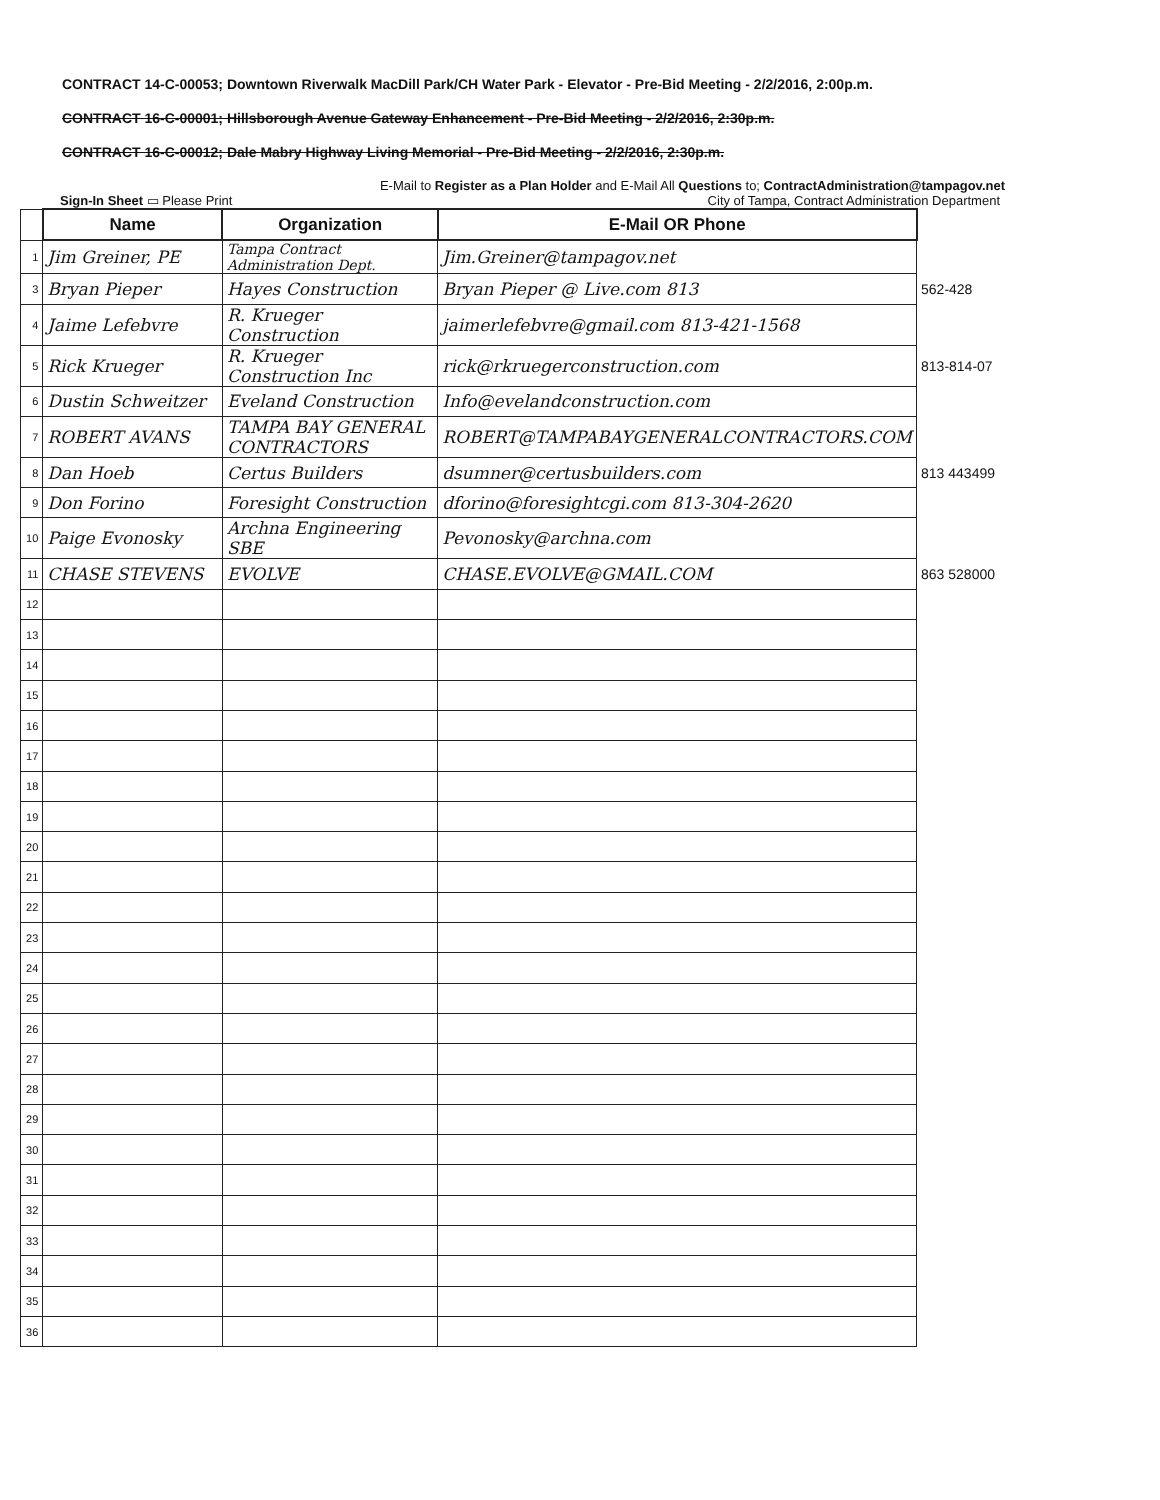CONTRACT 14-C-00053; Downtown Riverwalk MacDill Park/CH Water Park - Elevator - Pre-Bid Meeting - 2/2/2016, 2:00p.m.
CONTRACT 16-C-00001; Hillsborough Avenue Gateway Enhancement - Pre-Bid Meeting - 2/2/2016, 2:30p.m.
CONTRACT 16-C-00012; Dale Mabry Highway Living Memorial - Pre-Bid Meeting - 2/2/2016, 2:30p.m.
E-Mail to Register as a Plan Holder and E-Mail All Questions to; ContractAdministration@tampagov.net
Sign-In Sheet ▭ Please Print City of Tampa, Contract Administration Department
| | Name | Organization | E-Mail OR Phone | |
| 1 | Jim Greiner, PE | Tampa Contract Administration Dept. | Jim.Greiner@tampagov.net | |
| 3 | Bryan Pieper | Hayes Construction | Bryan Pieper @ Live.com 813 | 562-428 |
| 4 | Jaime Lefebvre | R. Krueger Construction | jaimerlefebvre@gmail.com 813-421-1568 | |
| 5 | Rick Krueger | R. Krueger Construction Inc | rick@rkruegerconstruction.com | 813-814-07 |
| 6 | Dustin Schweitzer | Eveland Construction | Info@evelandconstruction.com | |
| 7 | ROBERT AVANS | TAMPA BAY GENERAL CONTRACTORS | ROBERT@TAMPABAYGENERALCONTRACTORS.COM | |
| 8 | Dan Hoeb | Certus Builders | dsumner@certusbuilders.com | 813 443499 |
| 9 | Don Forino | Foresight Construction | dforino@foresightcgi.com 813-304-2620 | |
| 10 | Paige Evonosky | Archna Engineering SBE | Pevonosky@archna.com | |
| 11 | CHASE STEVENS | EVOLVE | CHASE.EVOLVE@GMAIL.COM | 863 528000 |
| 12 | | | | |
| 13 | | | | |
| 14 | | | | |
| 15 | | | | |
| 16 | | | | |
| 17 | | | | |
| 18 | | | | |
| 19 | | | | |
| 20 | | | | |
| 21 | | | | |
| 22 | | | | |
| 23 | | | | |
| 24 | | | | |
| 25 | | | | |
| 26 | | | | |
| 27 | | | | |
| 28 | | | | |
| 29 | | | | |
| 30 | | | | |
| 31 | | | | |
| 32 | | | | |
| 33 | | | | |
| 34 | | | | |
| 35 | | | | |
| 36 | | | | |